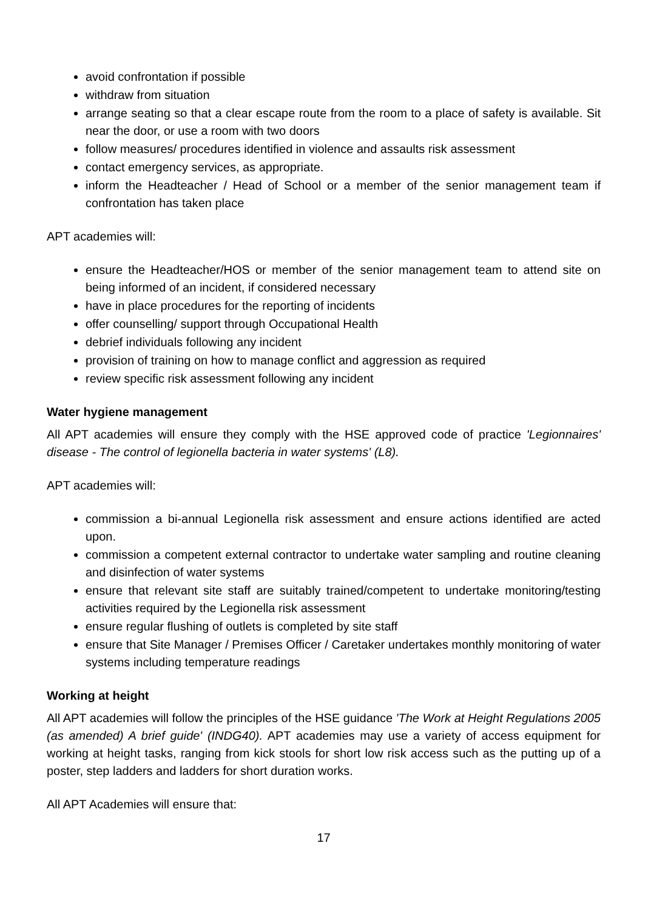avoid confrontation if possible
withdraw from situation
arrange seating so that a clear escape route from the room to a place of safety is available. Sit near the door, or use a room with two doors
follow measures/ procedures identified in violence and assaults risk assessment
contact emergency services, as appropriate.
inform the Headteacher / Head of School or a member of the senior management team if confrontation has taken place
APT academies will:
ensure the Headteacher/HOS or member of the senior management team to attend site on being informed of an incident, if considered necessary
have in place procedures for the reporting of incidents
offer counselling/ support through Occupational Health
debrief individuals following any incident
provision of training on how to manage conflict and aggression as required
review specific risk assessment following any incident
Water hygiene management
All APT academies will ensure they comply with the HSE approved code of practice 'Legionnaires' disease - The control of legionella bacteria in water systems' (L8).
APT academies will:
commission a bi-annual Legionella risk assessment and ensure actions identified are acted upon.
commission a competent external contractor to undertake water sampling and routine cleaning and disinfection of water systems
ensure that relevant site staff are suitably trained/competent to undertake monitoring/testing activities required by the Legionella risk assessment
ensure regular flushing of outlets is completed by site staff
ensure that Site Manager / Premises Officer / Caretaker undertakes monthly monitoring of water systems including temperature readings
Working at height
All APT academies will follow the principles of the HSE guidance 'The Work at Height Regulations 2005 (as amended) A brief guide' (INDG40). APT academies may use a variety of access equipment for working at height tasks, ranging from kick stools for short low risk access such as the putting up of a poster, step ladders and ladders for short duration works.
All APT Academies will ensure that:
17